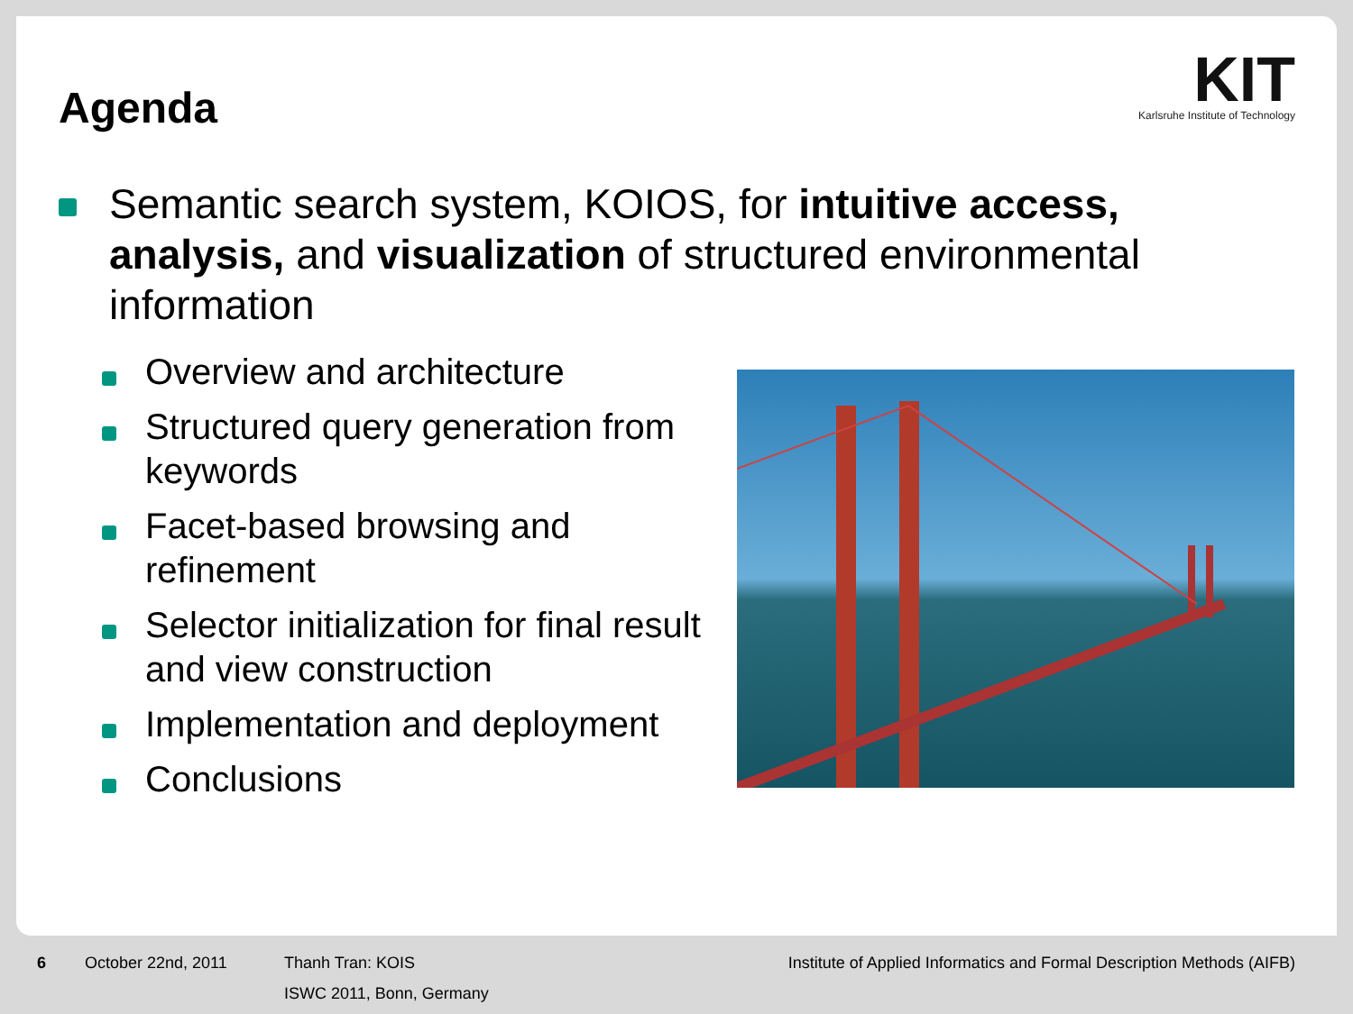Agenda
KIT
Karlsruhe Institute of Technology
Semantic search system, KOIOS, for intuitive access, analysis, and visualization of structured environmental information
Overview and architecture
Structured query generation from keywords
Facet-based browsing and refinement
Selector initialization for final result and view construction
Implementation and deployment
Conclusions
6 October 22nd, 2011 Thanh Tran: KOIS
ISWC 2011, Bonn, Germany
Institute of Applied Informatics and Formal Description Methods (AIFB)